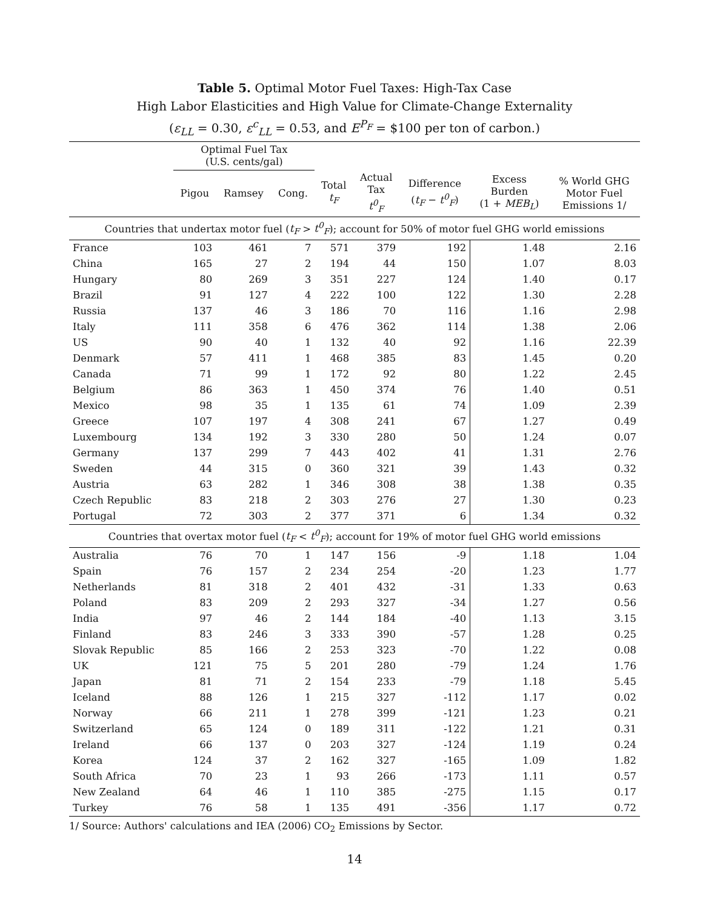Table 5. Optimal Motor Fuel Taxes: High-Tax Case
High Labor Elasticities and High Value for Climate-Change Externality
(ε<sub>LL</sub> = 0.30, ε<sup>c</sup><sub>LL</sub> = 0.53, and E<sup>P<sub>F</sub></sup> = $100 per ton of carbon.)
| | Optimal Fuel Tax (U.S. cents/gal) | | | | | | | |
| --- | --- | --- | --- | --- | --- | --- | --- | --- |
| | Pigou | Ramsey | Cong. | Total t<sub>F</sub> | Actual Tax t<sup>0</sup><sub>F</sub> | Difference ( t<sub>F</sub> − t<sup>0</sup><sub>F</sub> ) | Excess Burden (1 + MEB<sub>L</sub> ) | % World GHG Motor Fuel Emissions 1/ |
| Countries that undertax motor fuel ( t<sub>F</sub> > t<sup>0</sup><sub>F</sub> ); account for 50% of motor fuel GHG world emissions | | | | | | | | |
| France | 103 | 461 | 7 | 571 | 379 | 192 | 1.48 | 2.16 |
| China | 165 | 27 | 2 | 194 | 44 | 150 | 1.07 | 8.03 |
| Hungary | 80 | 269 | 3 | 351 | 227 | 124 | 1.40 | 0.17 |
| Brazil | 91 | 127 | 4 | 222 | 100 | 122 | 1.30 | 2.28 |
| Russia | 137 | 46 | 3 | 186 | 70 | 116 | 1.16 | 2.98 |
| Italy | 111 | 358 | 6 | 476 | 362 | 114 | 1.38 | 2.06 |
| US | 90 | 40 | 1 | 132 | 40 | 92 | 1.16 | 22.39 |
| Denmark | 57 | 411 | 1 | 468 | 385 | 83 | 1.45 | 0.20 |
| Canada | 71 | 99 | 1 | 172 | 92 | 80 | 1.22 | 2.45 |
| Belgium | 86 | 363 | 1 | 450 | 374 | 76 | 1.40 | 0.51 |
| Mexico | 98 | 35 | 1 | 135 | 61 | 74 | 1.09 | 2.39 |
| Greece | 107 | 197 | 4 | 308 | 241 | 67 | 1.27 | 0.49 |
| Luxembourg | 134 | 192 | 3 | 330 | 280 | 50 | 1.24 | 0.07 |
| Germany | 137 | 299 | 7 | 443 | 402 | 41 | 1.31 | 2.76 |
| Sweden | 44 | 315 | 0 | 360 | 321 | 39 | 1.43 | 0.32 |
| Austria | 63 | 282 | 1 | 346 | 308 | 38 | 1.38 | 0.35 |
| Czech Republic | 83 | 218 | 2 | 303 | 276 | 27 | 1.30 | 0.23 |
| Portugal | 72 | 303 | 2 | 377 | 371 | 6 | 1.34 | 0.32 |
| Countries that overtax motor fuel ( t<sub>F</sub> < t<sup>0</sup><sub>F</sub> ); account for 19% of motor fuel GHG world emissions | | | | | | | | |
| Australia | 76 | 70 | 1 | 147 | 156 | -9 | 1.18 | 1.04 |
| Spain | 76 | 157 | 2 | 234 | 254 | -20 | 1.23 | 1.77 |
| Netherlands | 81 | 318 | 2 | 401 | 432 | -31 | 1.33 | 0.63 |
| Poland | 83 | 209 | 2 | 293 | 327 | -34 | 1.27 | 0.56 |
| India | 97 | 46 | 2 | 144 | 184 | -40 | 1.13 | 3.15 |
| Finland | 83 | 246 | 3 | 333 | 390 | -57 | 1.28 | 0.25 |
| Slovak Republic | 85 | 166 | 2 | 253 | 323 | -70 | 1.22 | 0.08 |
| UK | 121 | 75 | 5 | 201 | 280 | -79 | 1.24 | 1.76 |
| Japan | 81 | 71 | 2 | 154 | 233 | -79 | 1.18 | 5.45 |
| Iceland | 88 | 126 | 1 | 215 | 327 | -112 | 1.17 | 0.02 |
| Norway | 66 | 211 | 1 | 278 | 399 | -121 | 1.23 | 0.21 |
| Switzerland | 65 | 124 | 0 | 189 | 311 | -122 | 1.21 | 0.31 |
| Ireland | 66 | 137 | 0 | 203 | 327 | -124 | 1.19 | 0.24 |
| Korea | 124 | 37 | 2 | 162 | 327 | -165 | 1.09 | 1.82 |
| South Africa | 70 | 23 | 1 | 93 | 266 | -173 | 1.11 | 0.57 |
| New Zealand | 64 | 46 | 1 | 110 | 385 | -275 | 1.15 | 0.17 |
| Turkey | 76 | 58 | 1 | 135 | 491 | -356 | 1.17 | 0.72 |
1/ Source: Authors' calculations and IEA (2006) CO<sub>2</sub> Emissions by Sector.
14